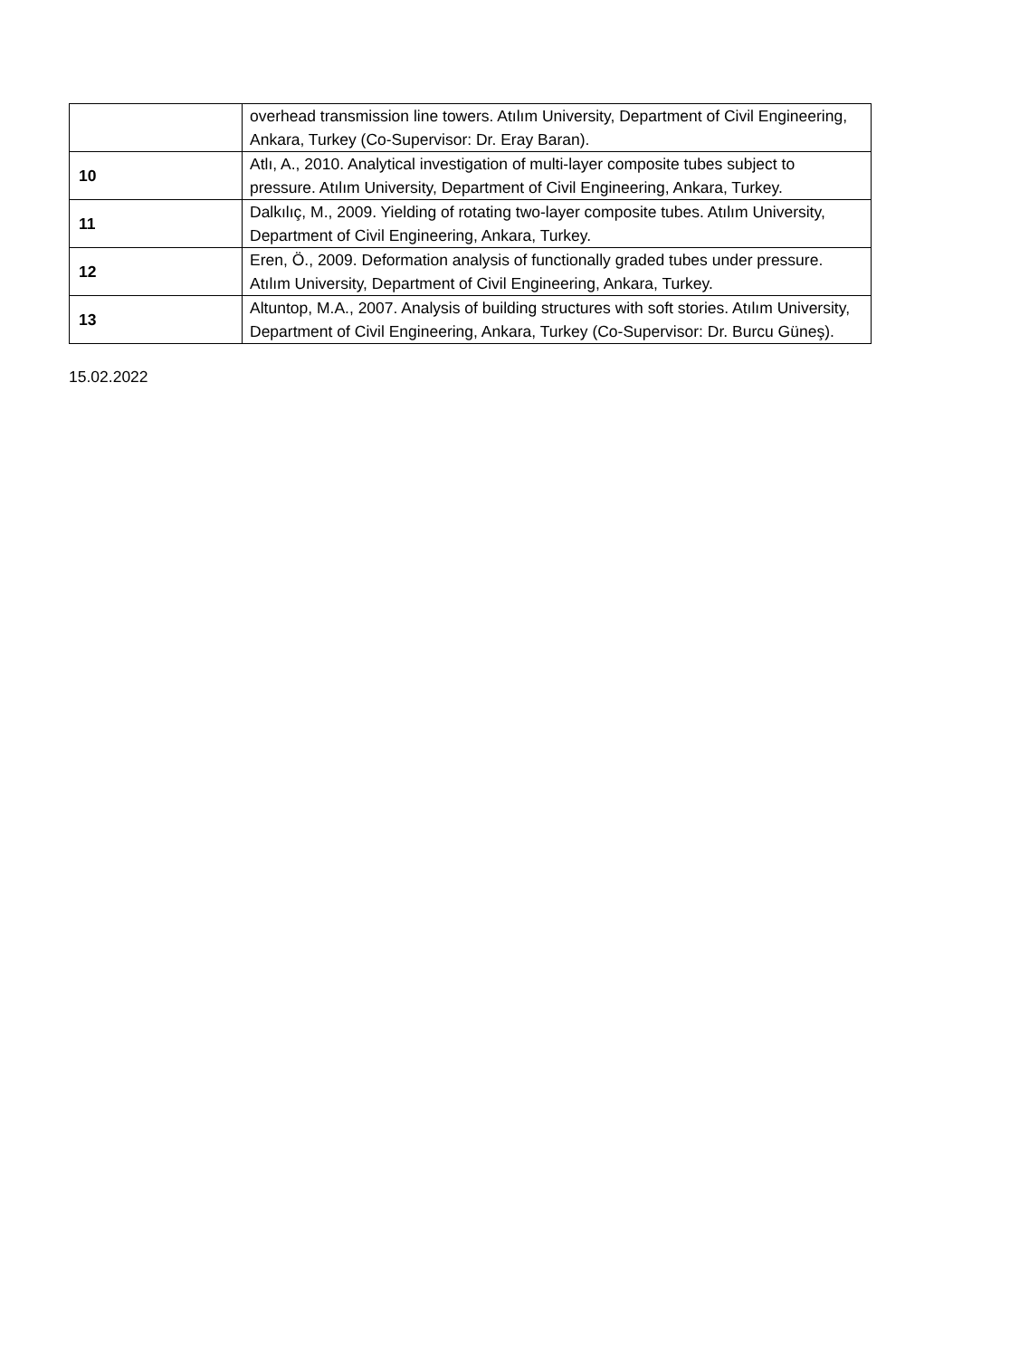| | overhead transmission line towers. Atılım University, Department of Civil Engineering, Ankara, Turkey (Co-Supervisor: Dr. Eray Baran). |
| 10 | Atlı, A., 2010. Analytical investigation of multi-layer composite tubes subject to pressure. Atılım University, Department of Civil Engineering, Ankara, Turkey. |
| 11 | Dalkılıç, M., 2009. Yielding of rotating two-layer composite tubes. Atılım University, Department of Civil Engineering, Ankara, Turkey. |
| 12 | Eren, Ö., 2009. Deformation analysis of functionally graded tubes under pressure. Atılım University, Department of Civil Engineering, Ankara, Turkey. |
| 13 | Altuntop, M.A., 2007. Analysis of building structures with soft stories. Atılım University, Department of Civil Engineering, Ankara, Turkey (Co-Supervisor: Dr. Burcu Güneş). |
15.02.2022